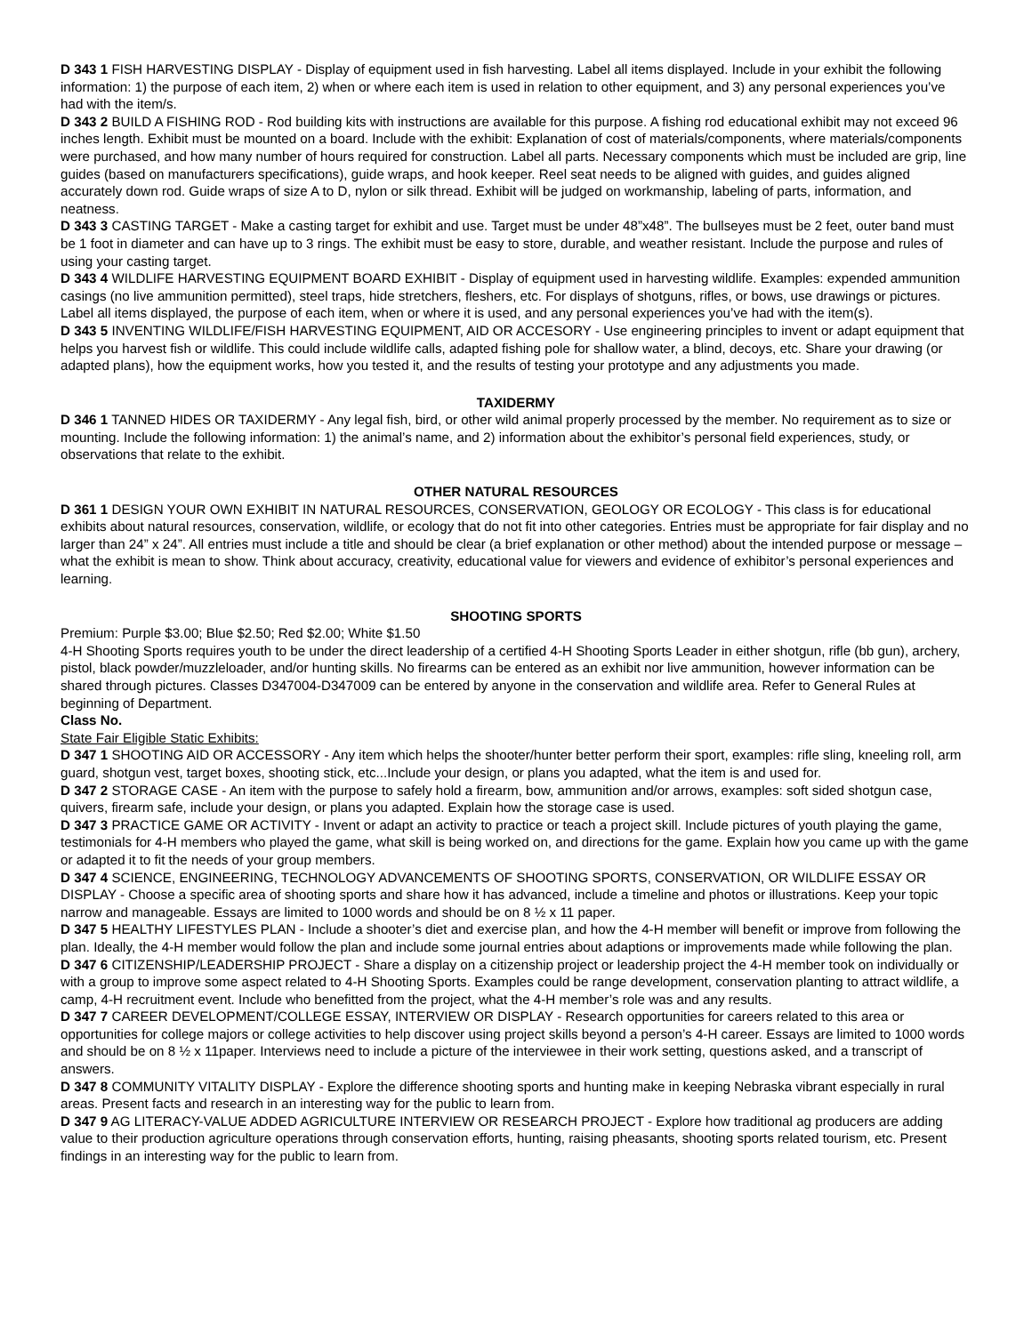D 343 1 FISH HARVESTING DISPLAY - Display of equipment used in fish harvesting. Label all items displayed. Include in your exhibit the following information: 1) the purpose of each item, 2) when or where each item is used in relation to other equipment, and 3) any personal experiences you’ve had with the item/s.
D 343 2 BUILD A FISHING ROD - Rod building kits with instructions are available for this purpose. A fishing rod educational exhibit may not exceed 96 inches length. Exhibit must be mounted on a board. Include with the exhibit: Explanation of cost of materials/components, where materials/components were purchased, and how many number of hours required for construction. Label all parts. Necessary components which must be included are grip, line guides (based on manufacturers specifications), guide wraps, and hook keeper. Reel seat needs to be aligned with guides, and guides aligned accurately down rod. Guide wraps of size A to D, nylon or silk thread. Exhibit will be judged on workmanship, labeling of parts, information, and neatness.
D 343 3 CASTING TARGET - Make a casting target for exhibit and use. Target must be under 48”x48”. The bullseyes must be 2 feet, outer band must be 1 foot in diameter and can have up to 3 rings. The exhibit must be easy to store, durable, and weather resistant. Include the purpose and rules of using your casting target.
D 343 4 WILDLIFE HARVESTING EQUIPMENT BOARD EXHIBIT - Display of equipment used in harvesting wildlife. Examples: expended ammunition casings (no live ammunition permitted), steel traps, hide stretchers, fleshers, etc. For displays of shotguns, rifles, or bows, use drawings or pictures. Label all items displayed, the purpose of each item, when or where it is used, and any personal experiences you’ve had with the item(s).
D 343 5 INVENTING WILDLIFE/FISH HARVESTING EQUIPMENT, AID OR ACCESORY - Use engineering principles to invent or adapt equipment that helps you harvest fish or wildlife. This could include wildlife calls, adapted fishing pole for shallow water, a blind, decoys, etc. Share your drawing (or adapted plans), how the equipment works, how you tested it, and the results of testing your prototype and any adjustments you made.
TAXIDERMY
D 346 1 TANNED HIDES OR TAXIDERMY - Any legal fish, bird, or other wild animal properly processed by the member. No requirement as to size or mounting. Include the following information: 1) the animal’s name, and 2) information about the exhibitor’s personal field experiences, study, or observations that relate to the exhibit.
OTHER NATURAL RESOURCES
D 361 1 DESIGN YOUR OWN EXHIBIT IN NATURAL RESOURCES, CONSERVATION, GEOLOGY OR ECOLOGY - This class is for educational exhibits about natural resources, conservation, wildlife, or ecology that do not fit into other categories. Entries must be appropriate for fair display and no larger than 24” x 24”. All entries must include a title and should be clear (a brief explanation or other method) about the intended purpose or message – what the exhibit is mean to show. Think about accuracy, creativity, educational value for viewers and evidence of exhibitor’s personal experiences and learning.
SHOOTING SPORTS
Premium: Purple $3.00; Blue $2.50; Red $2.00; White $1.50
4-H Shooting Sports requires youth to be under the direct leadership of a certified 4-H Shooting Sports Leader in either shotgun, rifle (bb gun), archery, pistol, black powder/muzzleloader, and/or hunting skills. No firearms can be entered as an exhibit nor live ammunition, however information can be shared through pictures. Classes D347004-D347009 can be entered by anyone in the conservation and wildlife area. Refer to General Rules at beginning of Department.
Class No.
State Fair Eligible Static Exhibits:
D 347 1 SHOOTING AID OR ACCESSORY - Any item which helps the shooter/hunter better perform their sport, examples: rifle sling, kneeling roll, arm guard, shotgun vest, target boxes, shooting stick, etc...Include your design, or plans you adapted, what the item is and used for.
D 347 2 STORAGE CASE - An item with the purpose to safely hold a firearm, bow, ammunition and/or arrows, examples: soft sided shotgun case, quivers, firearm safe, include your design, or plans you adapted. Explain how the storage case is used.
D 347 3 PRACTICE GAME OR ACTIVITY - Invent or adapt an activity to practice or teach a project skill. Include pictures of youth playing the game, testimonials for 4-H members who played the game, what skill is being worked on, and directions for the game. Explain how you came up with the game or adapted it to fit the needs of your group members.
D 347 4 SCIENCE, ENGINEERING, TECHNOLOGY ADVANCEMENTS OF SHOOTING SPORTS, CONSERVATION, OR WILDLIFE ESSAY OR DISPLAY - Choose a specific area of shooting sports and share how it has advanced, include a timeline and photos or illustrations. Keep your topic narrow and manageable. Essays are limited to 1000 words and should be on 8 ½ x 11 paper.
D 347 5 HEALTHY LIFESTYLES PLAN - Include a shooter’s diet and exercise plan, and how the 4-H member will benefit or improve from following the plan. Ideally, the 4-H member would follow the plan and include some journal entries about adaptions or improvements made while following the plan.
D 347 6 CITIZENSHIP/LEADERSHIP PROJECT - Share a display on a citizenship project or leadership project the 4-H member took on individually or with a group to improve some aspect related to 4-H Shooting Sports. Examples could be range development, conservation planting to attract wildlife, a camp, 4-H recruitment event. Include who benefitted from the project, what the 4-H member’s role was and any results.
D 347 7 CAREER DEVELOPMENT/COLLEGE ESSAY, INTERVIEW OR DISPLAY - Research opportunities for careers related to this area or opportunities for college majors or college activities to help discover using project skills beyond a person’s 4-H career. Essays are limited to 1000 words and should be on 8 ½ x 11paper. Interviews need to include a picture of the interviewee in their work setting, questions asked, and a transcript of answers.
D 347 8 COMMUNITY VITALITY DISPLAY - Explore the difference shooting sports and hunting make in keeping Nebraska vibrant especially in rural areas. Present facts and research in an interesting way for the public to learn from.
D 347 9 AG LITERACY-VALUE ADDED AGRICULTURE INTERVIEW OR RESEARCH PROJECT - Explore how traditional ag producers are adding value to their production agriculture operations through conservation efforts, hunting, raising pheasants, shooting sports related tourism, etc. Present findings in an interesting way for the public to learn from.